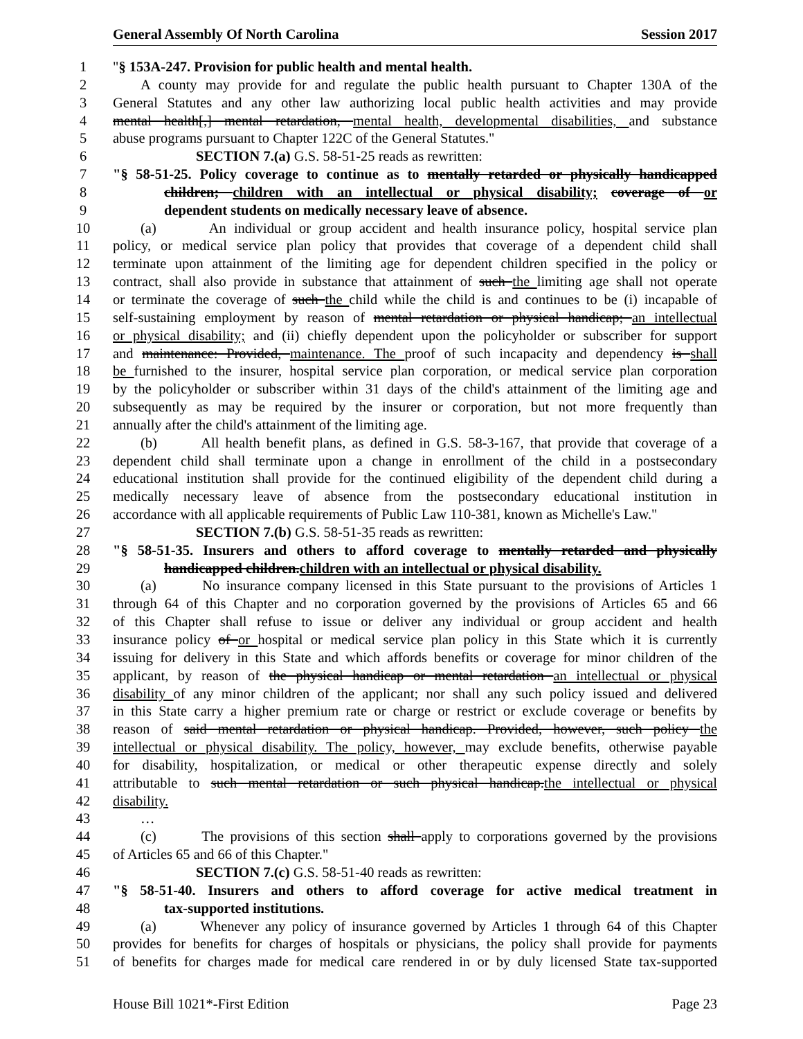General Assembly Of North Carolina Session 2017
1 "§ 153A-247. Provision for public health and mental health.
2 A county may provide for and regulate the public health pursuant to Chapter 130A of the
3 General Statutes and any other law authorizing local public health activities and may provide
4 mental health[,] mental retardation, mental health, developmental disabilities, and substance
5 abuse programs pursuant to Chapter 122C of the General Statutes."
6 SECTION 7.(a) G.S. 58-51-25 reads as rewritten:
7 "§ 58-51-25. Policy coverage to continue as to mentally retarded or physically handicapped
8 children; children with an intellectual or physical disability; coverage of or
9 dependent students on medically necessary leave of absence.
10 (a) An individual or group accident and health insurance policy, hospital service plan
11 policy, or medical service plan policy that provides that coverage of a dependent child shall
12 terminate upon attainment of the limiting age for dependent children specified in the policy or
13 contract, shall also provide in substance that attainment of such the limiting age shall not operate
14 or terminate the coverage of such the child while the child is and continues to be (i) incapable of
15 self-sustaining employment by reason of mental retardation or physical handicap; an intellectual
16 or physical disability; and (ii) chiefly dependent upon the policyholder or subscriber for support
17 and maintenance: Provided, maintenance. The proof of such incapacity and dependency is shall
18 be furnished to the insurer, hospital service plan corporation, or medical service plan corporation
19 by the policyholder or subscriber within 31 days of the child's attainment of the limiting age and
20 subsequently as may be required by the insurer or corporation, but not more frequently than
21 annually after the child's attainment of the limiting age.
22 (b) All health benefit plans, as defined in G.S. 58-3-167, that provide that coverage of a
23 dependent child shall terminate upon a change in enrollment of the child in a postsecondary
24 educational institution shall provide for the continued eligibility of the dependent child during a
25 medically necessary leave of absence from the postsecondary educational institution in
26 accordance with all applicable requirements of Public Law 110-381, known as Michelle's Law."
27 SECTION 7.(b) G.S. 58-51-35 reads as rewritten:
28 "§ 58-51-35. Insurers and others to afford coverage to mentally retarded and physically
29 handicapped children.children with an intellectual or physical disability.
30 (a) No insurance company licensed in this State pursuant to the provisions of Articles 1
31 through 64 of this Chapter and no corporation governed by the provisions of Articles 65 and 66
32 of this Chapter shall refuse to issue or deliver any individual or group accident and health
33 insurance policy of or hospital or medical service plan policy in this State which it is currently
34 issuing for delivery in this State and which affords benefits or coverage for minor children of the
35 applicant, by reason of the physical handicap or mental retardation an intellectual or physical
36 disability of any minor children of the applicant; nor shall any such policy issued and delivered
37 in this State carry a higher premium rate or charge or restrict or exclude coverage or benefits by
38 reason of said mental retardation or physical handicap. Provided, however, such policy the
39 intellectual or physical disability. The policy, however, may exclude benefits, otherwise payable
40 for disability, hospitalization, or medical or other therapeutic expense directly and solely
41 attributable to such mental retardation or such physical handicap.the intellectual or physical
42 disability.
43 …
44 (c) The provisions of this section shall apply to corporations governed by the provisions
45 of Articles 65 and 66 of this Chapter."
46 SECTION 7.(c) G.S. 58-51-40 reads as rewritten:
47 "§ 58-51-40. Insurers and others to afford coverage for active medical treatment in
48 tax-supported institutions.
49 (a) Whenever any policy of insurance governed by Articles 1 through 64 of this Chapter
50 provides for benefits for charges of hospitals or physicians, the policy shall provide for payments
51 of benefits for charges made for medical care rendered in or by duly licensed State tax-supported
House Bill 1021*-First Edition Page 23